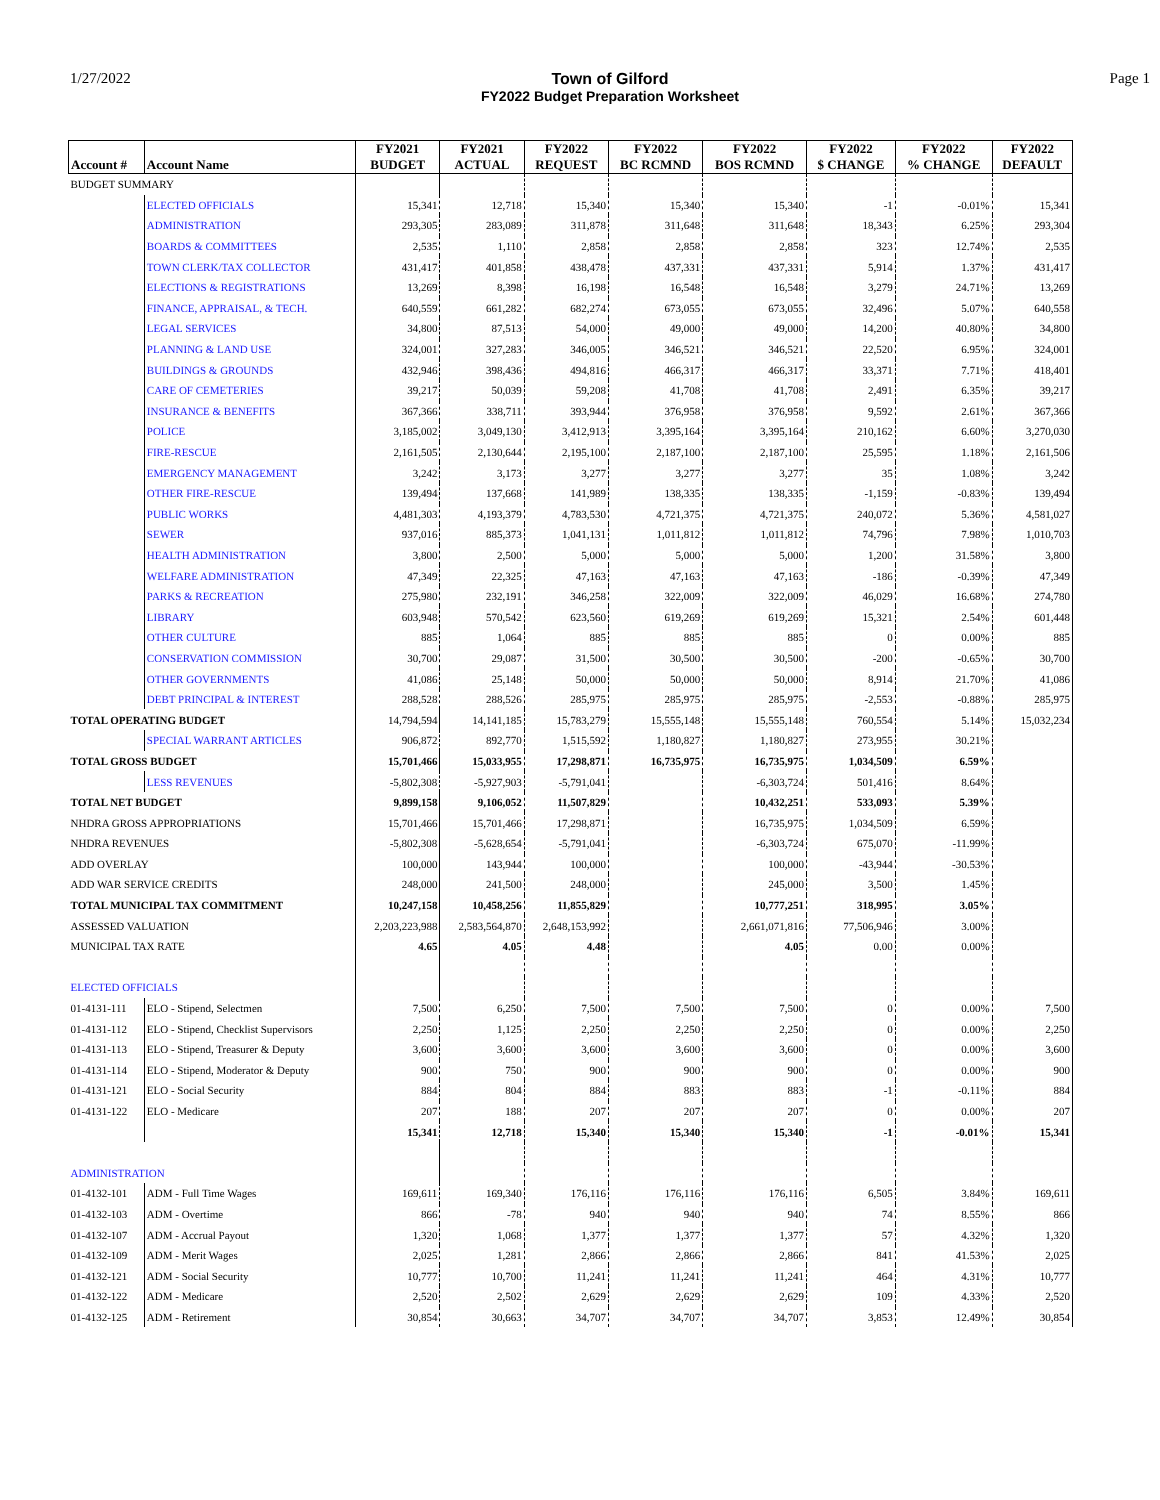1/27/2022 Town of Gilford
FY2022 Budget Preparation Worksheet
Page 1
| | | FY2021 | FY2021 | FY2022 | FY2022 | FY2022 | FY2022 | FY2022 | FY2022 |
| --- | --- | --- | --- | --- | --- | --- | --- | --- | --- |
| Account # | Account Name | BUDGET | ACTUAL | REQUEST | BC RCMND | BOS RCMND | $ CHANGE | % CHANGE | DEFAULT |
| BUDGET SUMMARY | | | | | | | | | |
| | ELECTED OFFICIALS | 15,341 | 12,718 | 15,340 | 15,340 | 15,340 | -1 | -0.01% | 15,341 |
| | ADMINISTRATION | 293,305 | 283,089 | 311,878 | 311,648 | 311,648 | 18,343 | 6.25% | 293,304 |
| | BOARDS & COMMITTEES | 2,535 | 1,110 | 2,858 | 2,858 | 2,858 | 323 | 12.74% | 2,535 |
| | TOWN CLERK/TAX COLLECTOR | 431,417 | 401,858 | 438,478 | 437,331 | 437,331 | 5,914 | 1.37% | 431,417 |
| | ELECTIONS & REGISTRATIONS | 13,269 | 8,398 | 16,198 | 16,548 | 16,548 | 3,279 | 24.71% | 13,269 |
| | FINANCE, APPRAISAL, & TECH. | 640,559 | 661,282 | 682,274 | 673,055 | 673,055 | 32,496 | 5.07% | 640,558 |
| | LEGAL SERVICES | 34,800 | 87,513 | 54,000 | 49,000 | 49,000 | 14,200 | 40.80% | 34,800 |
| | PLANNING & LAND USE | 324,001 | 327,283 | 346,005 | 346,521 | 346,521 | 22,520 | 6.95% | 324,001 |
| | BUILDINGS & GROUNDS | 432,946 | 398,436 | 494,816 | 466,317 | 466,317 | 33,371 | 7.71% | 418,401 |
| | CARE OF CEMETERIES | 39,217 | 50,039 | 59,208 | 41,708 | 41,708 | 2,491 | 6.35% | 39,217 |
| | INSURANCE & BENEFITS | 367,366 | 338,711 | 393,944 | 376,958 | 376,958 | 9,592 | 2.61% | 367,366 |
| | POLICE | 3,185,002 | 3,049,130 | 3,412,913 | 3,395,164 | 3,395,164 | 210,162 | 6.60% | 3,270,030 |
| | FIRE-RESCUE | 2,161,505 | 2,130,644 | 2,195,100 | 2,187,100 | 2,187,100 | 25,595 | 1.18% | 2,161,506 |
| | EMERGENCY MANAGEMENT | 3,242 | 3,173 | 3,277 | 3,277 | 3,277 | 35 | 1.08% | 3,242 |
| | OTHER FIRE-RESCUE | 139,494 | 137,668 | 141,989 | 138,335 | 138,335 | -1,159 | -0.83% | 139,494 |
| | PUBLIC WORKS | 4,481,303 | 4,193,379 | 4,783,530 | 4,721,375 | 4,721,375 | 240,072 | 5.36% | 4,581,027 |
| | SEWER | 937,016 | 885,373 | 1,041,131 | 1,011,812 | 1,011,812 | 74,796 | 7.98% | 1,010,703 |
| | HEALTH ADMINISTRATION | 3,800 | 2,500 | 5,000 | 5,000 | 5,000 | 1,200 | 31.58% | 3,800 |
| | WELFARE ADMINISTRATION | 47,349 | 22,325 | 47,163 | 47,163 | 47,163 | -186 | -0.39% | 47,349 |
| | PARKS & RECREATION | 275,980 | 232,191 | 346,258 | 322,009 | 322,009 | 46,029 | 16.68% | 274,780 |
| | LIBRARY | 603,948 | 570,542 | 623,560 | 619,269 | 619,269 | 15,321 | 2.54% | 601,448 |
| | OTHER CULTURE | 885 | 1,064 | 885 | 885 | 885 | 0 | 0.00% | 885 |
| | CONSERVATION COMMISSION | 30,700 | 29,087 | 31,500 | 30,500 | 30,500 | -200 | -0.65% | 30,700 |
| | OTHER GOVERNMENTS | 41,086 | 25,148 | 50,000 | 50,000 | 50,000 | 8,914 | 21.70% | 41,086 |
| | DEBT PRINCIPAL & INTEREST | 288,528 | 288,526 | 285,975 | 285,975 | 285,975 | -2,553 | -0.88% | 285,975 |
| TOTAL OPERATING BUDGET | | 14,794,594 | 14,141,185 | 15,783,279 | 15,555,148 | 15,555,148 | 760,554 | 5.14% | 15,032,234 |
| | SPECIAL WARRANT ARTICLES | 906,872 | 892,770 | 1,515,592 | 1,180,827 | 1,180,827 | 273,955 | 30.21% | |
| TOTAL GROSS BUDGET | | 15,701,466 | 15,033,955 | 17,298,871 | 16,735,975 | 16,735,975 | 1,034,509 | 6.59% | |
| | LESS REVENUES | -5,802,308 | -5,927,903 | -5,791,041 | | -6,303,724 | 501,416 | 8.64% | |
| TOTAL NET BUDGET | | 9,899,158 | 9,106,052 | 11,507,829 | | 10,432,251 | 533,093 | 5.39% | |
| NHDRA GROSS APPROPRIATIONS | | 15,701,466 | 15,701,466 | 17,298,871 | | 16,735,975 | 1,034,509 | 6.59% | |
| NHDRA REVENUES | | -5,802,308 | -5,628,654 | -5,791,041 | | -6,303,724 | 675,070 | -11.99% | |
| ADD OVERLAY | | 100,000 | 143,944 | 100,000 | | 100,000 | -43,944 | -30.53% | |
| ADD WAR SERVICE CREDITS | | 248,000 | 241,500 | 248,000 | | 245,000 | 3,500 | 1.45% | |
| TOTAL MUNICIPAL TAX COMMITMENT | | 10,247,158 | 10,458,256 | 11,855,829 | | 10,777,251 | 318,995 | 3.05% | |
| ASSESSED VALUATION | | 2,203,223,988 | 2,583,564,870 | 2,648,153,992 | | 2,661,071,816 | 77,506,946 | 3.00% | |
| MUNICIPAL TAX RATE | | 4.65 | 4.05 | 4.48 | | 4.05 | 0.00 | 0.00% | |
| ELECTED OFFICIALS | | | | | | | | | |
| 01-4131-111 | ELO - Stipend, Selectmen | 7,500 | 6,250 | 7,500 | 7,500 | 7,500 | 0 | 0.00% | 7,500 |
| 01-4131-112 | ELO - Stipend, Checklist Supervisors | 2,250 | 1,125 | 2,250 | 2,250 | 2,250 | 0 | 0.00% | 2,250 |
| 01-4131-113 | ELO - Stipend, Treasurer & Deputy | 3,600 | 3,600 | 3,600 | 3,600 | 3,600 | 0 | 0.00% | 3,600 |
| 01-4131-114 | ELO - Stipend, Moderator & Deputy | 900 | 750 | 900 | 900 | 900 | 0 | 0.00% | 900 |
| 01-4131-121 | ELO - Social Security | 884 | 804 | 884 | 883 | 883 | -1 | -0.11% | 884 |
| 01-4131-122 | ELO - Medicare | 207 | 188 | 207 | 207 | 207 | 0 | 0.00% | 207 |
| | | 15,341 | 12,718 | 15,340 | 15,340 | 15,340 | -1 | -0.01% | 15,341 |
| ADMINISTRATION | | | | | | | | | |
| 01-4132-101 | ADM - Full Time Wages | 169,611 | 169,340 | 176,116 | 176,116 | 176,116 | 6,505 | 3.84% | 169,611 |
| 01-4132-103 | ADM - Overtime | 866 | -78 | 940 | 940 | 940 | 74 | 8.55% | 866 |
| 01-4132-107 | ADM - Accrual Payout | 1,320 | 1,068 | 1,377 | 1,377 | 1,377 | 57 | 4.32% | 1,320 |
| 01-4132-109 | ADM - Merit Wages | 2,025 | 1,281 | 2,866 | 2,866 | 2,866 | 841 | 41.53% | 2,025 |
| 01-4132-121 | ADM - Social Security | 10,777 | 10,700 | 11,241 | 11,241 | 11,241 | 464 | 4.31% | 10,777 |
| 01-4132-122 | ADM - Medicare | 2,520 | 2,502 | 2,629 | 2,629 | 2,629 | 109 | 4.33% | 2,520 |
| 01-4132-125 | ADM - Retirement | 30,854 | 30,663 | 34,707 | 34,707 | 34,707 | 3,853 | 12.49% | 30,854 |